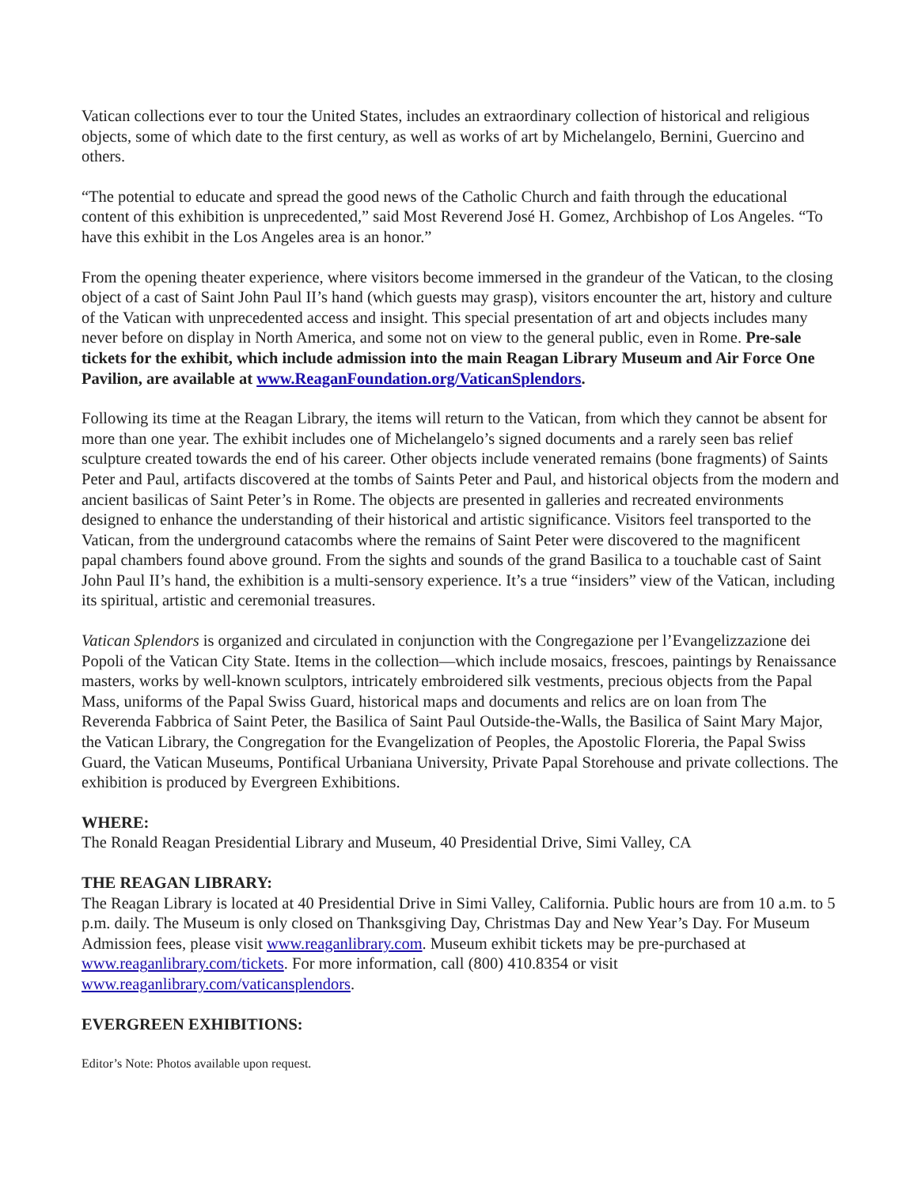Vatican collections ever to tour the United States, includes an extraordinary collection of historical and religious objects, some of which date to the first century, as well as works of art by Michelangelo, Bernini, Guercino and others.
“The potential to educate and spread the good news of the Catholic Church and faith through the educational content of this exhibition is unprecedented,” said Most Reverend José H. Gomez, Archbishop of Los Angeles. “To have this exhibit in the Los Angeles area is an honor.”
From the opening theater experience, where visitors become immersed in the grandeur of the Vatican, to the closing object of a cast of Saint John Paul II’s hand (which guests may grasp), visitors encounter the art, history and culture of the Vatican with unprecedented access and insight. This special presentation of art and objects includes many never before on display in North America, and some not on view to the general public, even in Rome. Pre-sale tickets for the exhibit, which include admission into the main Reagan Library Museum and Air Force One Pavilion, are available at www.ReaganFoundation.org/VaticanSplendors.
Following its time at the Reagan Library, the items will return to the Vatican, from which they cannot be absent for more than one year. The exhibit includes one of Michelangelo’s signed documents and a rarely seen bas relief sculpture created towards the end of his career. Other objects include venerated remains (bone fragments) of Saints Peter and Paul, artifacts discovered at the tombs of Saints Peter and Paul, and historical objects from the modern and ancient basilicas of Saint Peter’s in Rome. The objects are presented in galleries and recreated environments designed to enhance the understanding of their historical and artistic significance. Visitors feel transported to the Vatican, from the underground catacombs where the remains of Saint Peter were discovered to the magnificent papal chambers found above ground. From the sights and sounds of the grand Basilica to a touchable cast of Saint John Paul II’s hand, the exhibition is a multi-sensory experience. It’s a true “insiders” view of the Vatican, including its spiritual, artistic and ceremonial treasures.
Vatican Splendors is organized and circulated in conjunction with the Congregazione per l’Evangelizzazione dei Popoli of the Vatican City State. Items in the collection—which include mosaics, frescoes, paintings by Renaissance masters, works by well-known sculptors, intricately embroidered silk vestments, precious objects from the Papal Mass, uniforms of the Papal Swiss Guard, historical maps and documents and relics are on loan from The Reverenda Fabbrica of Saint Peter, the Basilica of Saint Paul Outside-the-Walls, the Basilica of Saint Mary Major, the Vatican Library, the Congregation for the Evangelization of Peoples, the Apostolic Floreria, the Papal Swiss Guard, the Vatican Museums, Pontifical Urbaniana University, Private Papal Storehouse and private collections. The exhibition is produced by Evergreen Exhibitions.
WHERE:
The Ronald Reagan Presidential Library and Museum, 40 Presidential Drive, Simi Valley, CA
THE REAGAN LIBRARY:
The Reagan Library is located at 40 Presidential Drive in Simi Valley, California. Public hours are from 10 a.m. to 5 p.m. daily. The Museum is only closed on Thanksgiving Day, Christmas Day and New Year’s Day. For Museum Admission fees, please visit www.reaganlibrary.com. Museum exhibit tickets may be pre-purchased at www.reaganlibrary.com/tickets. For more information, call (800) 410.8354 or visit www.reaganlibrary.com/vaticansplendors.
EVERGREEN EXHIBITIONS:
Editor’s Note: Photos available upon request.